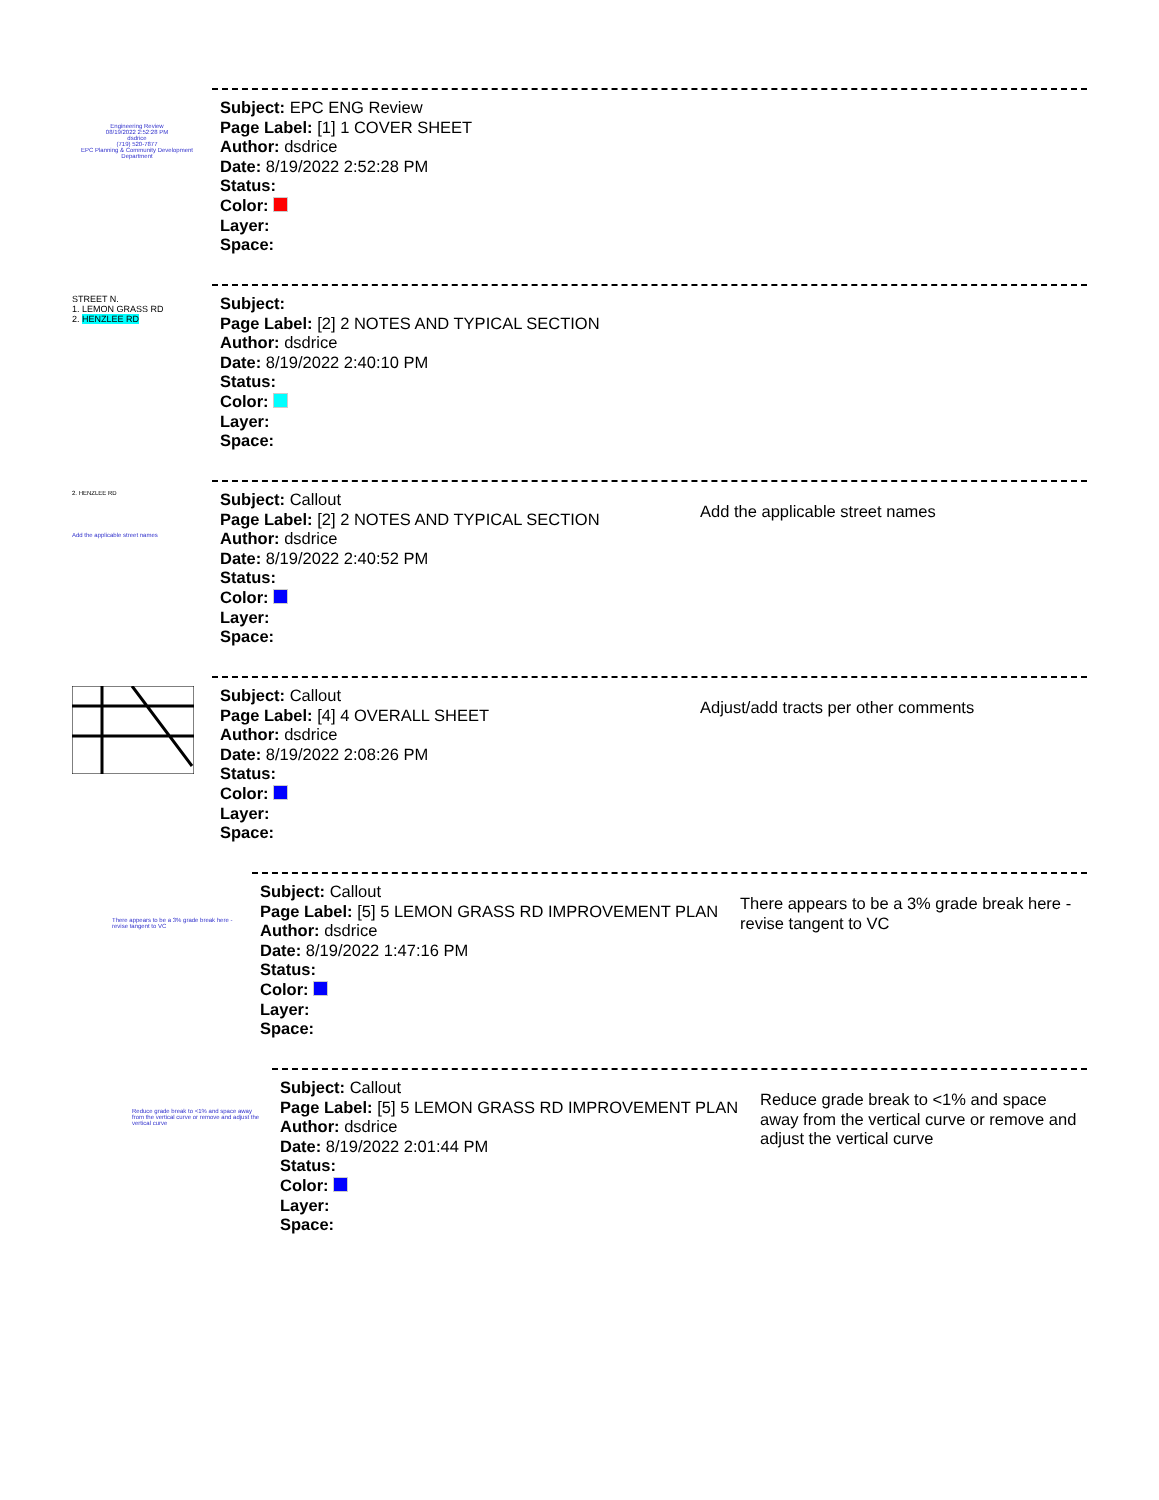Engineering Review
08/19/2022 2:52:28 PM
dsdrice
(719) 520-7877
EPC Planning & Community Development Department
Subject: EPC ENG Review
Page Label: [1] 1 COVER SHEET
Author: dsdrice
Date: 8/19/2022 2:52:28 PM
Status:
Color:
Layer:
Space:
STREET N.
1. LEMON GRASS RD
2. HENZLEE RD
Subject:
Page Label: [2] 2 NOTES AND TYPICAL SECTION
Author: dsdrice
Date: 8/19/2022 2:40:10 PM
Status:
Color:
Layer:
Space:
2. HENZLEE RD
Add the applicable street names
Subject: Callout
Page Label: [2] 2 NOTES AND TYPICAL SECTION
Author: dsdrice
Date: 8/19/2022 2:40:52 PM
Status:
Color:
Layer:
Space:
Add the applicable street names
Subject: Callout
Page Label: [4] 4 OVERALL SHEET
Author: dsdrice
Date: 8/19/2022 2:08:26 PM
Status:
Color:
Layer:
Space:
Adjust/add tracts per other comments
There appears to be a 3% grade break here - revise tangent to VC
Subject: Callout
Page Label: [5] 5 LEMON GRASS RD IMPROVEMENT PLAN
Author: dsdrice
Date: 8/19/2022 1:47:16 PM
Status:
Color:
Layer:
Space:
There appears to be a 3% grade break here - revise tangent to VC
Reduce grade break to <1% and space away from the vertical curve or remove and adjust the vertical curve
Subject: Callout
Page Label: [5] 5 LEMON GRASS RD IMPROVEMENT PLAN
Author: dsdrice
Date: 8/19/2022 2:01:44 PM
Status:
Color:
Layer:
Space:
Reduce grade break to <1% and space away from the vertical curve or remove and adjust the vertical curve